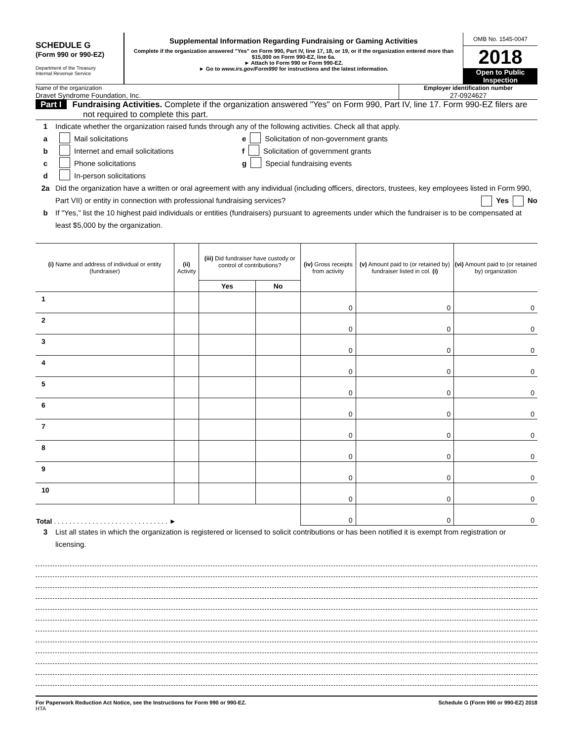SCHEDULE G
(Form 990 or 990-EZ)
Department of the Treasury
Internal Revenue Service
Supplemental Information Regarding Fundraising or Gaming Activities
Complete if the organization answered "Yes" on Form 990, Part IV, line 17, 18, or 19, or if the organization entered more than $15,000 on Form 990-EZ, line 6a.
► Attach to Form 990 or Form 990-EZ.
► Go to www.irs.gov/Form990 for instructions and the latest information.
OMB No. 1545-0047
2018
Open to Public
Inspection
Name of the organization
Dravet Syndrome Foundation, Inc.
Employer identification number
27-0924627
Part I Fundraising Activities. Complete if the organization answered "Yes" on Form 990, Part IV, line 17. Form 990-EZ filers are not required to complete this part.
1 Indicate whether the organization raised funds through any of the following activities. Check all that apply.
a Mail solicitations e Solicitation of non-government grants
b Internet and email solicitations f Solicitation of government grants
c Phone solicitations g Special fundraising events
d In-person solicitations
2a Did the organization have a written or oral agreement with any individual (including officers, directors, trustees, key employees listed in Form 990, Part VII) or entity in connection with professional fundraising services? Yes No
b If "Yes," list the 10 highest paid individuals or entities (fundraisers) pursuant to agreements under which the fundraiser is to be compensated at least $5,000 by the organization.
| (i) Name and address of individual or entity (fundraiser) | (ii) Activity | (iii) Did fundraiser have custody or control of contributions? | | (iv) Gross receipts from activity | (v) Amount paid to (or retained by) fundraiser listed in col. (i) | (vi) Amount paid to (or retained by) organization |
| --- | --- | --- | --- | --- | --- | --- |
| | | Yes | No | | | |
| 1 | | | | 0 | 0 | 0 |
| 2 | | | | 0 | 0 | 0 |
| 3 | | | | 0 | 0 | 0 |
| 4 | | | | 0 | 0 | 0 |
| 5 | | | | 0 | 0 | 0 |
| 6 | | | | 0 | 0 | 0 |
| 7 | | | | 0 | 0 | 0 |
| 8 | | | | 0 | 0 | 0 |
| 9 | | | | 0 | 0 | 0 |
| 10 | | | | 0 | 0 | 0 |
| Total . . . . . . . . . . . . . . . . . . . . . . . . . . . . . . ► | | | | 0 | 0 | 0 |
3 List all states in which the organization is registered or licensed to solicit contributions or has been notified it is exempt from registration or licensing.
For Paperwork Reduction Act Notice, see the Instructions for Form 990 or 990-EZ. Schedule G (Form 990 or 990-EZ) 2018
HTA